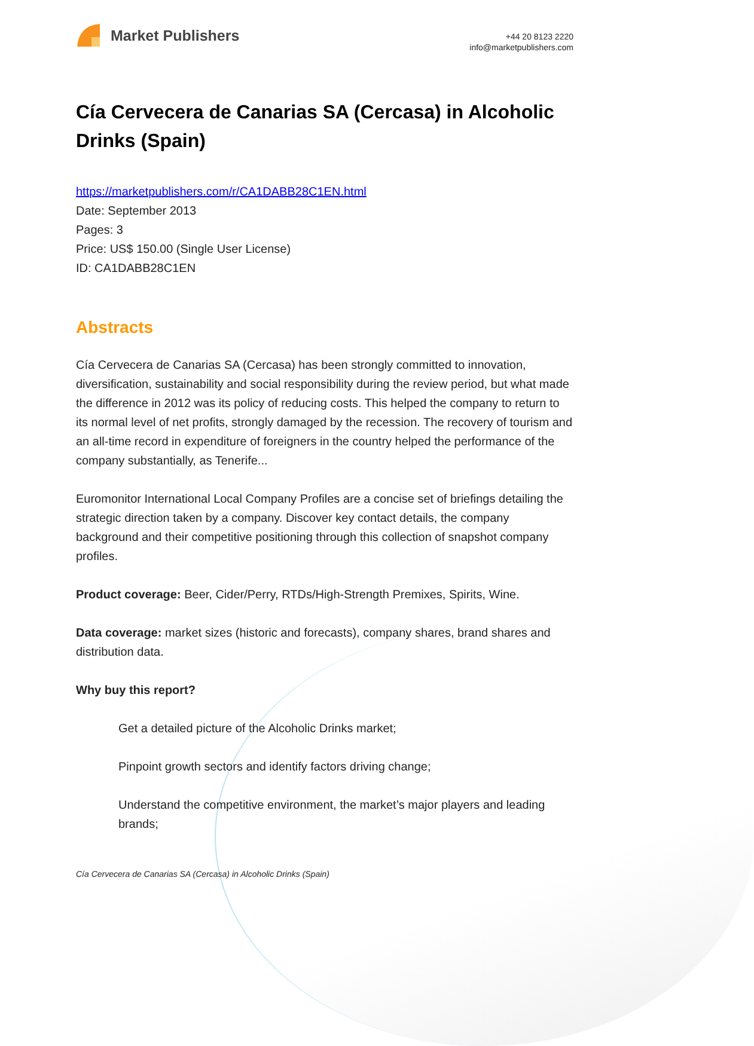Market Publishers
+44 20 8123 2220
info@marketpublishers.com
Cía Cervecera de Canarias SA (Cercasa) in Alcoholic Drinks (Spain)
https://marketpublishers.com/r/CA1DABB28C1EN.html
Date: September 2013
Pages: 3
Price: US$ 150.00 (Single User License)
ID: CA1DABB28C1EN
Abstracts
Cía Cervecera de Canarias SA (Cercasa) has been strongly committed to innovation, diversification, sustainability and social responsibility during the review period, but what made the difference in 2012 was its policy of reducing costs. This helped the company to return to its normal level of net profits, strongly damaged by the recession. The recovery of tourism and an all-time record in expenditure of foreigners in the country helped the performance of the company substantially, as Tenerife...
Euromonitor International Local Company Profiles are a concise set of briefings detailing the strategic direction taken by a company. Discover key contact details, the company background and their competitive positioning through this collection of snapshot company profiles.
Product coverage: Beer, Cider/Perry, RTDs/High-Strength Premixes, Spirits, Wine.
Data coverage: market sizes (historic and forecasts), company shares, brand shares and distribution data.
Why buy this report?
Get a detailed picture of the Alcoholic Drinks market;
Pinpoint growth sectors and identify factors driving change;
Understand the competitive environment, the market’s major players and leading brands;
Cía Cervecera de Canarias SA (Cercasa) in Alcoholic Drinks (Spain)